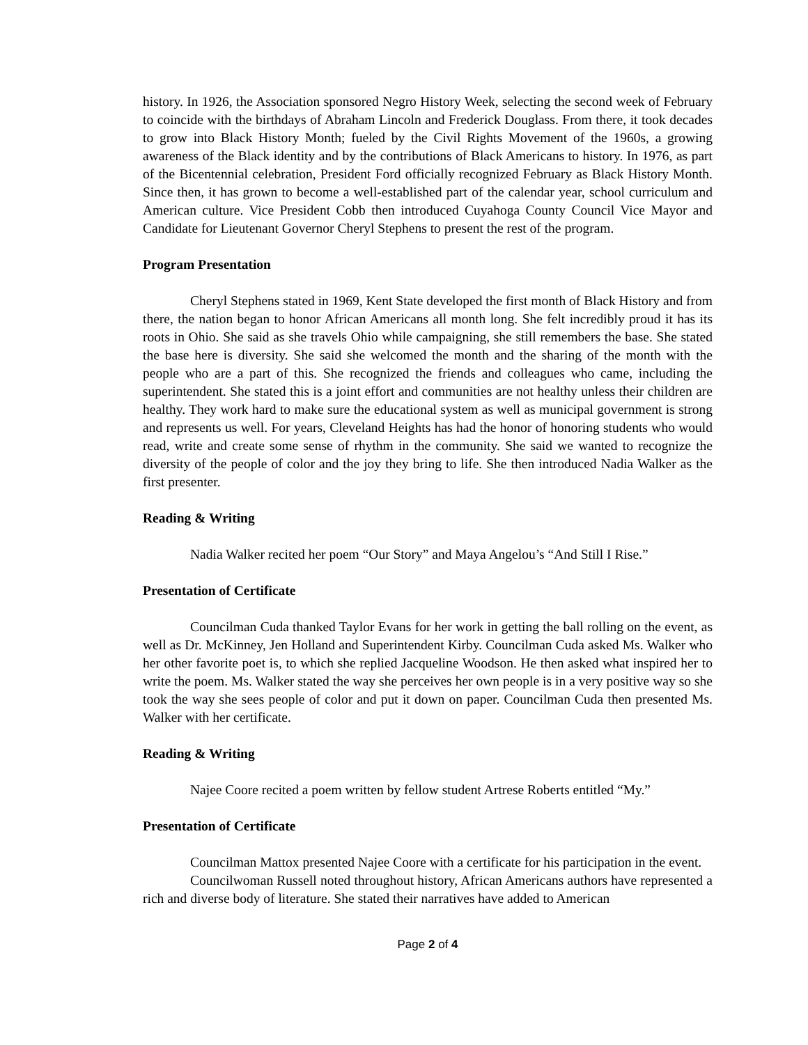history. In 1926, the Association sponsored Negro History Week, selecting the second week of February to coincide with the birthdays of Abraham Lincoln and Frederick Douglass. From there, it took decades to grow into Black History Month; fueled by the Civil Rights Movement of the 1960s, a growing awareness of the Black identity and by the contributions of Black Americans to history. In 1976, as part of the Bicentennial celebration, President Ford officially recognized February as Black History Month. Since then, it has grown to become a well-established part of the calendar year, school curriculum and American culture. Vice President Cobb then introduced Cuyahoga County Council Vice Mayor and Candidate for Lieutenant Governor Cheryl Stephens to present the rest of the program.
Program Presentation
Cheryl Stephens stated in 1969, Kent State developed the first month of Black History and from there, the nation began to honor African Americans all month long. She felt incredibly proud it has its roots in Ohio. She said as she travels Ohio while campaigning, she still remembers the base. She stated the base here is diversity. She said she welcomed the month and the sharing of the month with the people who are a part of this. She recognized the friends and colleagues who came, including the superintendent. She stated this is a joint effort and communities are not healthy unless their children are healthy. They work hard to make sure the educational system as well as municipal government is strong and represents us well. For years, Cleveland Heights has had the honor of honoring students who would read, write and create some sense of rhythm in the community. She said we wanted to recognize the diversity of the people of color and the joy they bring to life. She then introduced Nadia Walker as the first presenter.
Reading & Writing
Nadia Walker recited her poem “Our Story” and Maya Angelou’s “And Still I Rise.”
Presentation of Certificate
Councilman Cuda thanked Taylor Evans for her work in getting the ball rolling on the event, as well as Dr. McKinney, Jen Holland and Superintendent Kirby. Councilman Cuda asked Ms. Walker who her other favorite poet is, to which she replied Jacqueline Woodson. He then asked what inspired her to write the poem. Ms. Walker stated the way she perceives her own people is in a very positive way so she took the way she sees people of color and put it down on paper. Councilman Cuda then presented Ms. Walker with her certificate.
Reading & Writing
Najee Coore recited a poem written by fellow student Artrese Roberts entitled “My.”
Presentation of Certificate
Councilman Mattox presented Najee Coore with a certificate for his participation in the event.
Councilwoman Russell noted throughout history, African Americans authors have represented a rich and diverse body of literature. She stated their narratives have added to American
Page 2 of 4